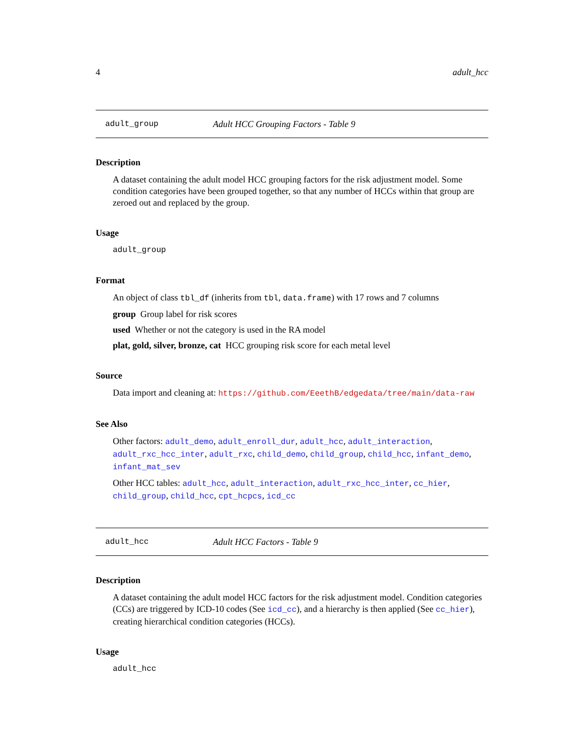4 adult_hcc
adult_group Adult HCC Grouping Factors - Table 9
Description
A dataset containing the adult model HCC grouping factors for the risk adjustment model. Some condition categories have been grouped together, so that any number of HCCs within that group are zeroed out and replaced by the group.
Usage
adult_group
Format
An object of class tbl_df (inherits from tbl, data.frame) with 17 rows and 7 columns
group Group label for risk scores
used Whether or not the category is used in the RA model
plat, gold, silver, bronze, cat HCC grouping risk score for each metal level
Source
Data import and cleaning at: https://github.com/EeethB/edgedata/tree/main/data-raw
See Also
Other factors: adult_demo, adult_enroll_dur, adult_hcc, adult_interaction, adult_rxc_hcc_inter, adult_rxc, child_demo, child_group, child_hcc, infant_demo, infant_mat_sev
Other HCC tables: adult_hcc, adult_interaction, adult_rxc_hcc_inter, cc_hier, child_group, child_hcc, cpt_hcpcs, icd_cc
adult_hcc Adult HCC Factors - Table 9
Description
A dataset containing the adult model HCC factors for the risk adjustment model. Condition categories (CCs) are triggered by ICD-10 codes (See icd_cc), and a hierarchy is then applied (See cc_hier), creating hierarchical condition categories (HCCs).
Usage
adult_hcc